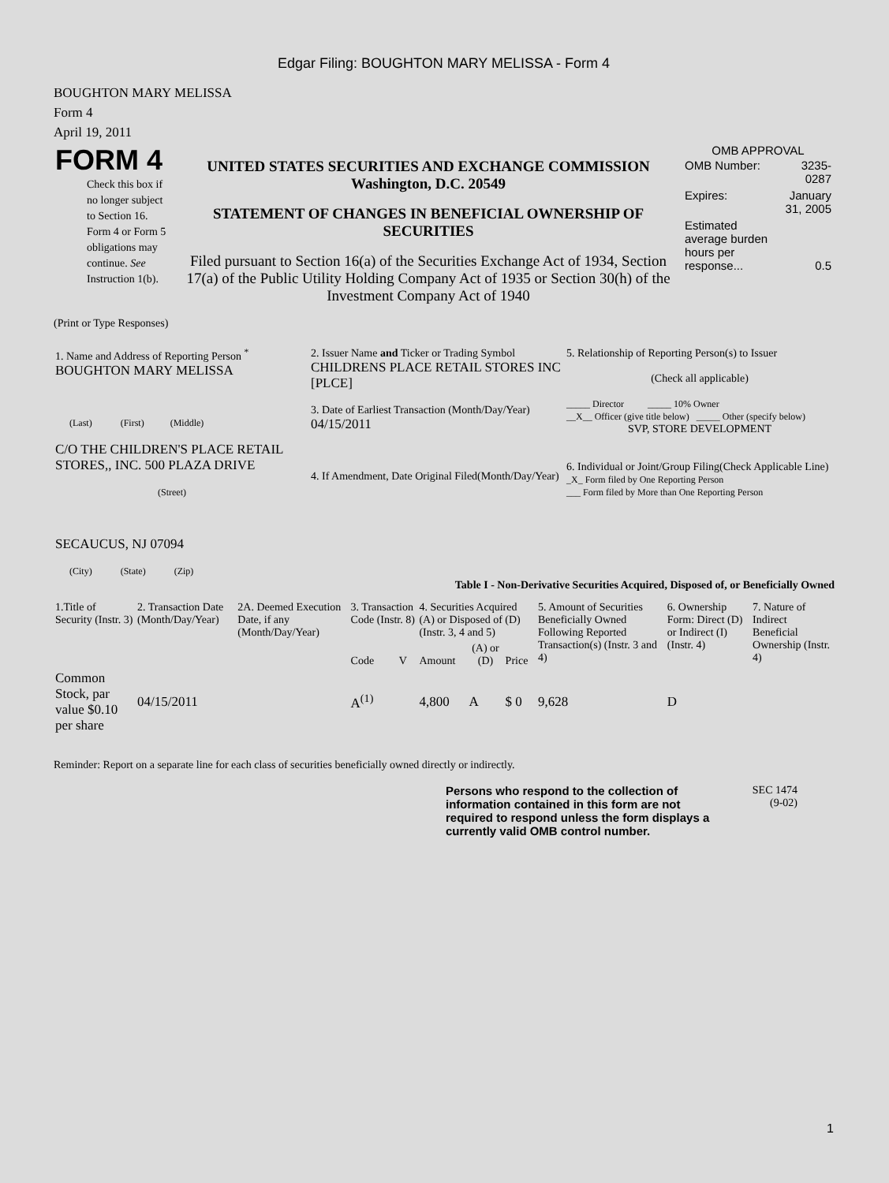Edgar Filing: BOUGHTON MARY MELISSA - Form 4
BOUGHTON MARY MELISSA
Form 4
April 19, 2011
| FORM 4 Check this box if no longer subject to Section 16. Form 4 or Form 5 obligations may continue. See Instruction 1(b). | UNITED STATES SECURITIES AND EXCHANGE COMMISSION Washington, D.C. 20549 STATEMENT OF CHANGES IN BENEFICIAL OWNERSHIP OF SECURITIES Filed pursuant to Section 16(a) of the Securities Exchange Act of 1934, Section 17(a) of the Public Utility Holding Company Act of 1935 or Section 30(h) of the Investment Company Act of 1940 | OMB APPROVAL / OMB Number: / 3235-0287 / / Expires: / January 31, 2005 / / Estimated average burden hours per response... / 0.5 / |
(Print or Type Responses)
| 1. Name and Address of Reporting Person <sup>*</sup> BOUGHTON MARY MELISSA (Last) (First) (Middle) C/O THE CHILDREN'S PLACE RETAIL STORES,, INC. 500 PLAZA DRIVE (Street) SECAUCUS, NJ 07094 (City) (State) (Zip) | 2. Issuer Name and Ticker or Trading Symbol CHILDRENS PLACE RETAIL STORES INC [PLCE] 3. Date of Earliest Transaction (Month/Day/Year) 04/15/2011 4. If Amendment, Date Original Filed(Month/Day/Year) | 5. Relationship of Reporting Person(s) to Issuer (Check all applicable) _____ Director _____ 10% Owner __X__ Officer (give title below) _____ Other (specify below) SVP, STORE DEVELOPMENT 6. Individual or Joint/Group Filing(Check Applicable Line) _X_ Form filed by One Reporting Person ___ Form filed by More than One Reporting Person |
Table I - Non-Derivative Securities Acquired, Disposed of, or Beneficially Owned
| 1.Title of Security (Instr. 3) | 2. Transaction Date (Month/Day/Year) | 2A. Deemed Execution Date, if any (Month/Day/Year) | 3. Transaction Code (Instr. 8) | | 4. Securities Acquired (A) or Disposed of (D) (Instr. 3, 4 and 5) | | | 5. Amount of Securities Beneficially Owned Following Reported Transaction(s) (Instr. 3 and 4) | 6. Ownership Form: Direct (D) or Indirect (I) (Instr. 4) | 7. Nature of Indirect Beneficial Ownership (Instr. 4) |
| --- | --- | --- | --- | --- | --- | --- | --- | --- | --- | --- |
| | | | Code | V | Amount | (A) or (D) | Price | | | |
| Common Stock, par value $0.10 per share | 04/15/2011 | | A<sup>(1)</sup> | | 4,800 | A | $ 0 | 9,628 | D | |
Reminder: Report on a separate line for each class of securities beneficially owned directly or indirectly.
| Persons who respond to the collection of information contained in this form are not required to respond unless the form displays a currently valid OMB control number. | SEC 1474 (9-02) |
1